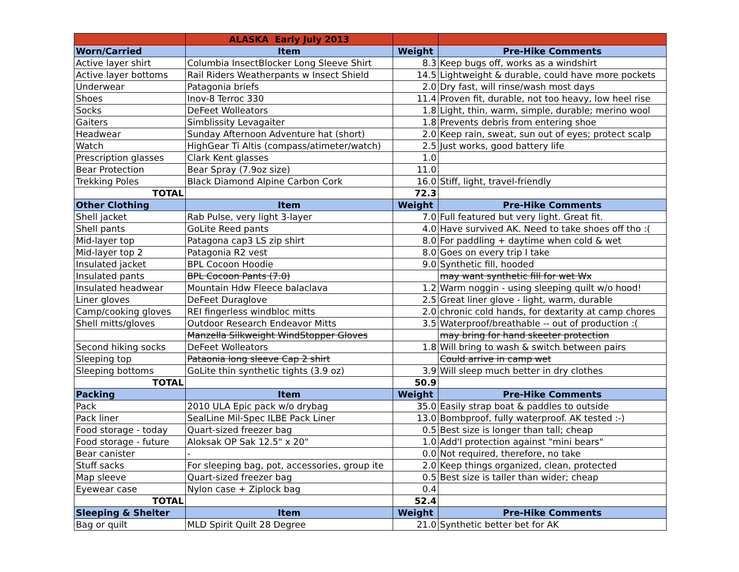| | ALASKA Early July 2013 | | |
| Worn/Carried | Item | Weight | Pre-Hike Comments |
| Active layer shirt | Columbia InsectBlocker Long Sleeve Shirt | 8.3 | Keep bugs off, works as a windshirt |
| Active layer bottoms | Rail Riders Weatherpants w Insect Shield | 14.5 | Lightweight & durable, could have more pockets |
| Underwear | Patagonia briefs | 2.0 | Dry fast, will rinse/wash most days |
| Shoes | Inov-8 Terroc 330 | 11.4 | Proven fit, durable, not too heavy, low heel rise |
| Socks | DeFeet Wolleators | 1.8 | Light, thin, warm, simple, durable; merino wool |
| Gaiters | Simblissity Levagaiter | 1.8 | Prevents debris from entering shoe |
| Headwear | Sunday Afternoon Adventure hat (short) | 2.0 | Keep rain, sweat, sun out of eyes; protect scalp |
| Watch | HighGear Ti Altis (compass/atimeter/watch) | 2.5 | Just works, good battery life |
| Prescription glasses | Clark Kent glasses | 1.0 | |
| Bear Protection | Bear Spray (7.9oz size) | 11.0 | |
| Trekking Poles | Black Diamond Alpine Carbon Cork | 16.0 | Stiff, light, travel-friendly |
| TOTAL | | 72.3 | |
| Other Clothing | Item | Weight | Pre-Hike Comments |
| Shell jacket | Rab Pulse, very light 3-layer | 7.0 | Full featured but very light. Great fit. |
| Shell pants | GoLite Reed pants | 4.0 | Have survived AK. Need to take shoes off tho :( |
| Mid-layer top | Patagona cap3 LS zip shirt | 8.0 | For paddling + daytime when cold & wet |
| Mid-layer top 2 | Patagonia R2 vest | 8.0 | Goes on every trip I take |
| Insulated jacket | BPL Cocoon Hoodie | 9.0 | Synthetic fill, hooded |
| Insulated pants | BPL Cocoon Pants (7.0) | | may want synthetic fill for wet Wx |
| Insulated headwear | Mountain Hdw Fleece balaclava | 1.2 | Warm noggin - using sleeping quilt w/o hood! |
| Liner gloves | DeFeet Duraglove | 2.5 | Great liner glove - light, warm, durable |
| Camp/cooking gloves | REI fingerless windbloc mitts | 2.0 | chronic cold hands, for dextarity at camp chores |
| Shell mitts/gloves | Outdoor Research Endeavor Mitts | 3.5 | Waterproof/breathable -- out of production :( |
| | Manzella Silkweight WindStopper Gloves | | may bring for hand skeeter protection |
| Second hiking socks | DeFeet Wolleators | 1.8 | Will bring to wash & switch between pairs |
| Sleeping top | Pataonia long sleeve Cap 2 shirt | | Could arrive in camp wet |
| Sleeping bottoms | GoLite thin synthetic tights (3.9 oz) | 3.9 | Will sleep much better in dry clothes |
| TOTAL | | 50.9 | |
| Packing | Item | Weight | Pre-Hike Comments |
| Pack | 2010 ULA Epic pack w/o drybag | 35.0 | Easily strap boat & paddles to outside |
| Pack liner | SealLine Mil-Spec ILBE Pack Liner | 13.0 | Bombproof, fully waterproof. AK tested :-) |
| Food storage - today | Quart-sized freezer bag | 0.5 | Best size is longer than tall; cheap |
| Food storage - future | Aloksak OP Sak 12.5" x 20" | 1.0 | Add'l protection against "mini bears" |
| Bear canister | - | 0.0 | Not required, therefore, no take |
| Stuff sacks | For sleeping bag, pot, accessories, group ite | 2.0 | Keep things organized, clean, protected |
| Map sleeve | Quart-sized freezer bag | 0.5 | Best size is taller than wider; cheap |
| Eyewear case | Nylon case + Ziplock bag | 0.4 | |
| TOTAL | | 52.4 | |
| Sleeping & Shelter | Item | Weight | Pre-Hike Comments |
| Bag or quilt | MLD Spirit Quilt 28 Degree | 21.0 | Synthetic better bet for AK |